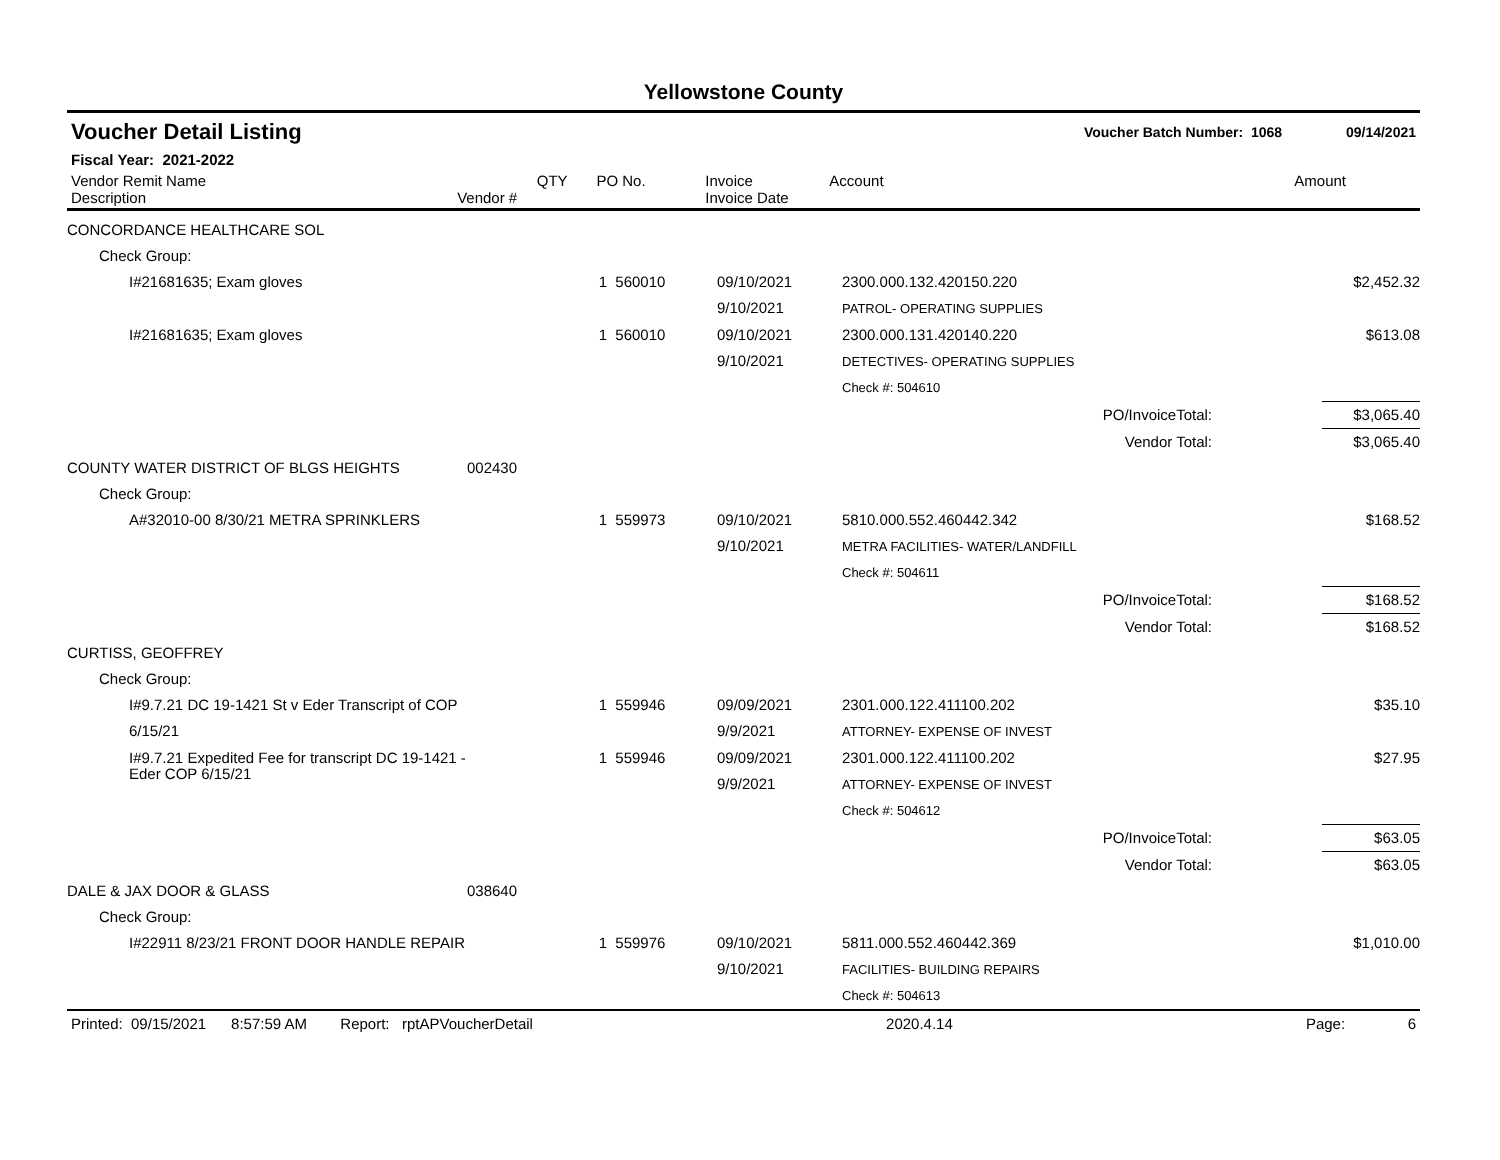Yellowstone County
Voucher Detail Listing Voucher Batch Number: 1068 09/14/2021
Fiscal Year: 2021-2022
| Vendor Remit Name Description | Vendor # | QTY | PO No. | Invoice Invoice Date | Account | Amount |
| --- | --- | --- | --- | --- | --- | --- |
| CONCORDANCE HEALTHCARE SOL | | | | | | | |
| Check Group: | | | | | | | |
| I#21681635; Exam gloves | | 1 | 560010 | 09/10/2021 9/10/2021 | 2300.000.132.420150.220 PATROL- OPERATING SUPPLIES | | $2,452.32 |
| I#21681635; Exam gloves | | 1 | 560010 | 09/10/2021 9/10/2021 | 2300.000.131.420140.220 DETECTIVES- OPERATING SUPPLIES | | $613.08 |
| | | | | | Check #: 504610 | | |
| PO/InvoiceTotal: | | | | | | | $3,065.40 |
| Vendor Total: | | | | | | | $3,065.40 |
| COUNTY WATER DISTRICT OF BLGS HEIGHTS | 002430 | | | | | | |
| Check Group: | | | | | | | |
| A#32010-00 8/30/21 METRA SPRINKLERS | | 1 | 559973 | 09/10/2021 9/10/2021 | 5810.000.552.460442.342 METRA FACILITIES- WATER/LANDFILL | | $168.52 |
| | | | | | Check #: 504611 | | |
| PO/InvoiceTotal: | | | | | | | $168.52 |
| Vendor Total: | | | | | | | $168.52 |
| CURTISS, GEOFFREY | | | | | | | |
| Check Group: | | | | | | | |
| I#9.7.21 DC 19-1421 St v Eder Transcript of COP 6/15/21 | | 1 | 559946 | 09/09/2021 9/9/2021 | 2301.000.122.411100.202 ATTORNEY- EXPENSE OF INVEST | | $35.10 |
| I#9.7.21 Expedited Fee for transcript DC 19-1421 - Eder COP 6/15/21 | | 1 | 559946 | 09/09/2021 9/9/2021 | 2301.000.122.411100.202 ATTORNEY- EXPENSE OF INVEST | | $27.95 |
| | | | | | Check #: 504612 | | |
| PO/InvoiceTotal: | | | | | | | $63.05 |
| Vendor Total: | | | | | | | $63.05 |
| DALE & JAX DOOR & GLASS | 038640 | | | | | | |
| Check Group: | | | | | | | |
| I#22911 8/23/21 FRONT DOOR HANDLE REPAIR | | 1 | 559976 | 09/10/2021 9/10/2021 | 5811.000.552.460442.369 FACILITIES- BUILDING REPAIRS | | $1,010.00 |
| | | | | | Check #: 504613 | | |
Printed: 09/15/2021 8:57:59 AM Report: rptAPVoucherDetail 2020.4.14 Page: 6